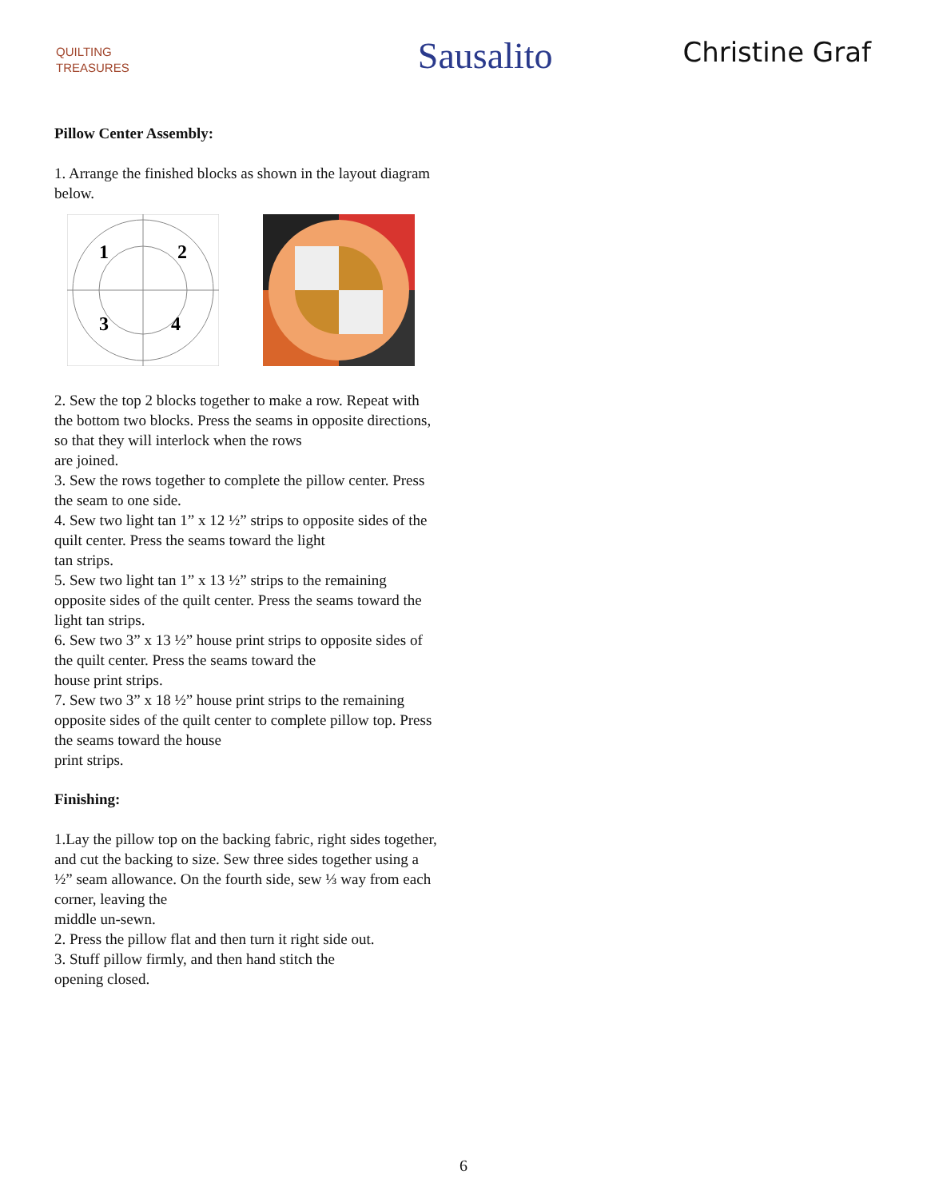QUILTING
TREASURES
Sausalito
Christine Graf
Pillow Center Assembly:
1. Arrange the finished blocks as shown in the layout diagram below.
1
2
3
4
2. Sew the top 2 blocks together to make a row. Repeat with the bottom two blocks. Press the seams in opposite directions, so that they will interlock when the rows
are joined.
3. Sew the rows together to complete the pillow center. Press the seam to one side.
4. Sew two light tan 1” x 12 ½” strips to opposite sides of the quilt center. Press the seams toward the light
tan strips.
5. Sew two light tan 1” x 13 ½” strips to the remaining opposite sides of the quilt center. Press the seams toward the light tan strips.
6. Sew two 3” x 13 ½” house print strips to opposite sides of the quilt center. Press the seams toward the
house print strips.
7. Sew two 3” x 18 ½” house print strips to the remaining opposite sides of the quilt center to complete pillow top. Press the seams toward the house
print strips.
Finishing:
1.Lay the pillow top on the backing fabric, right sides together, and cut the backing to size. Sew three sides together using a ½” seam allowance. On the fourth side, sew ⅓ way from each corner, leaving the
middle un-sewn.
2. Press the pillow flat and then turn it right side out.
3. Stuff pillow firmly, and then hand stitch the
opening closed.
6